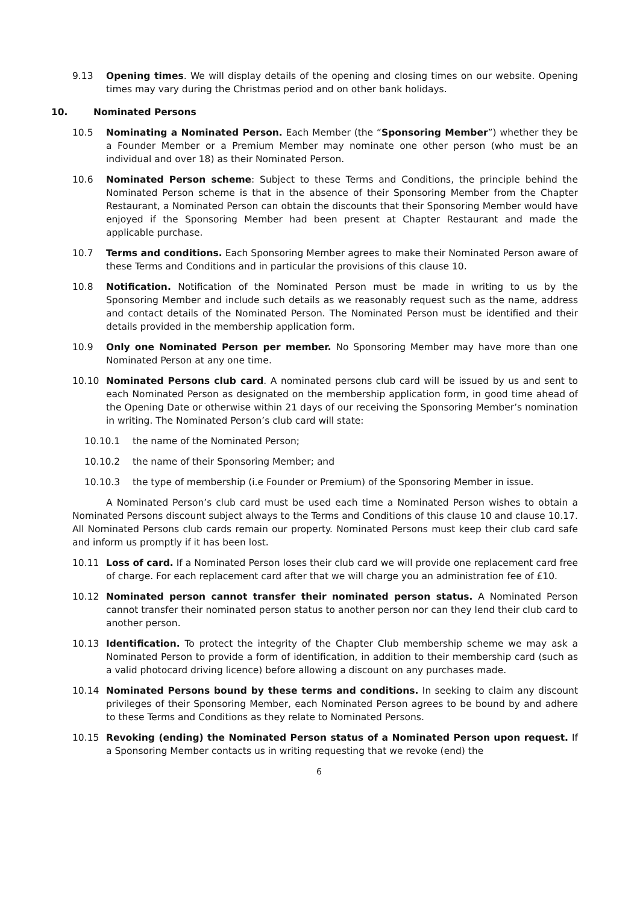9.13 Opening times. We will display details of the opening and closing times on our website. Opening times may vary during the Christmas period and on other bank holidays.
10. Nominated Persons
10.5 Nominating a Nominated Person. Each Member (the “Sponsoring Member”) whether they be a Founder Member or a Premium Member may nominate one other person (who must be an individual and over 18) as their Nominated Person.
10.6 Nominated Person scheme: Subject to these Terms and Conditions, the principle behind the Nominated Person scheme is that in the absence of their Sponsoring Member from the Chapter Restaurant, a Nominated Person can obtain the discounts that their Sponsoring Member would have enjoyed if the Sponsoring Member had been present at Chapter Restaurant and made the applicable purchase.
10.7 Terms and conditions. Each Sponsoring Member agrees to make their Nominated Person aware of these Terms and Conditions and in particular the provisions of this clause 10.
10.8 Notification. Notification of the Nominated Person must be made in writing to us by the Sponsoring Member and include such details as we reasonably request such as the name, address and contact details of the Nominated Person. The Nominated Person must be identified and their details provided in the membership application form.
10.9 Only one Nominated Person per member. No Sponsoring Member may have more than one Nominated Person at any one time.
10.10 Nominated Persons club card. A nominated persons club card will be issued by us and sent to each Nominated Person as designated on the membership application form, in good time ahead of the Opening Date or otherwise within 21 days of our receiving the Sponsoring Member’s nomination in writing. The Nominated Person’s club card will state:
10.10.1 the name of the Nominated Person;
10.10.2 the name of their Sponsoring Member; and
10.10.3 the type of membership (i.e Founder or Premium) of the Sponsoring Member in issue.
A Nominated Person’s club card must be used each time a Nominated Person wishes to obtain a Nominated Persons discount subject always to the Terms and Conditions of this clause 10 and clause 10.17. All Nominated Persons club cards remain our property. Nominated Persons must keep their club card safe and inform us promptly if it has been lost.
10.11 Loss of card. If a Nominated Person loses their club card we will provide one replacement card free of charge. For each replacement card after that we will charge you an administration fee of £10.
10.12 Nominated person cannot transfer their nominated person status. A Nominated Person cannot transfer their nominated person status to another person nor can they lend their club card to another person.
10.13 Identification. To protect the integrity of the Chapter Club membership scheme we may ask a Nominated Person to provide a form of identification, in addition to their membership card (such as a valid photocard driving licence) before allowing a discount on any purchases made.
10.14 Nominated Persons bound by these terms and conditions. In seeking to claim any discount privileges of their Sponsoring Member, each Nominated Person agrees to be bound by and adhere to these Terms and Conditions as they relate to Nominated Persons.
10.15 Revoking (ending) the Nominated Person status of a Nominated Person upon request. If a Sponsoring Member contacts us in writing requesting that we revoke (end) the
6